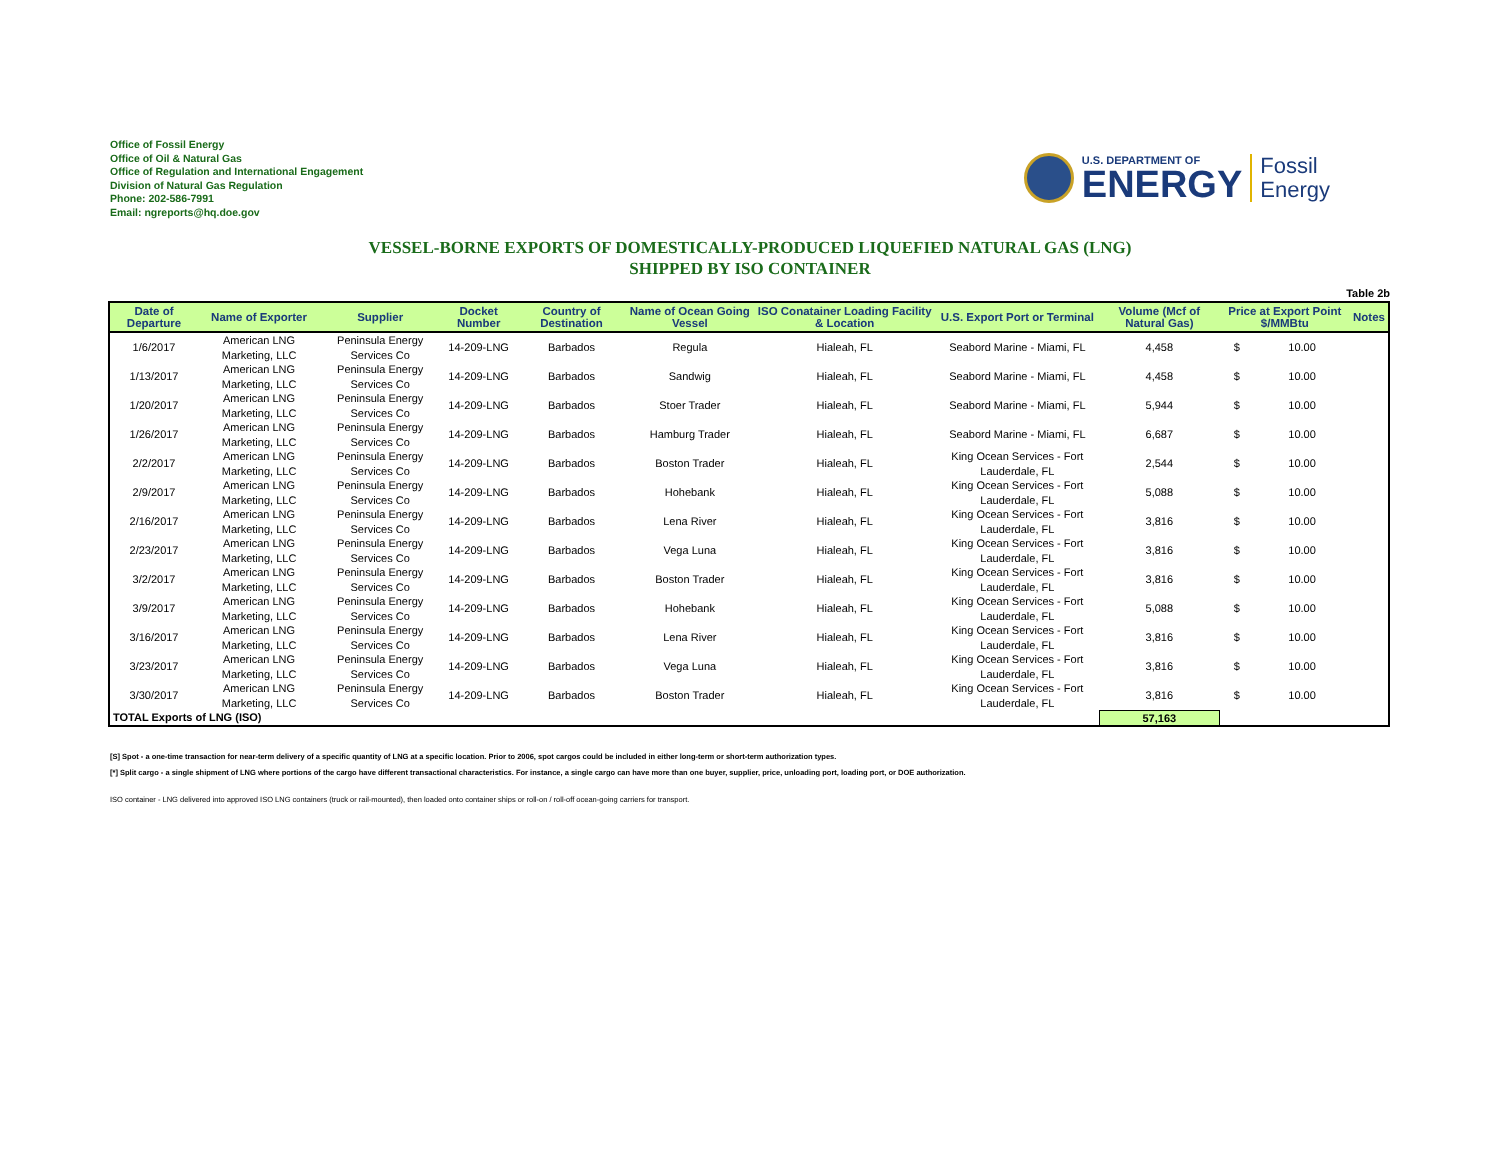Office of Fossil Energy
Office of Oil & Natural Gas
Office of Regulation and International Engagement
Division of Natural Gas Regulation
Phone: 202-586-7991
Email: ngreports@hq.doe.gov
U.S. DEPARTMENT OF
ENERGY
Fossil
Energy
VESSEL-BORNE EXPORTS OF DOMESTICALLY-PRODUCED LIQUEFIED NATURAL GAS (LNG)
SHIPPED BY ISO CONTAINER
Table 2b
| Date of Departure | Name of Exporter | Supplier | Docket Number | Country of Destination | Name of Ocean Going Vessel | ISO Conatainer Loading Facility & Location | U.S. Export Port or Terminal | Volume (Mcf of Natural Gas) | Price at Export Point $/MMBtu | | Notes |
| --- | --- | --- | --- | --- | --- | --- | --- | --- | --- | --- | --- |
| 1/6/2017 | American LNG Marketing, LLC | Peninsula Energy Services Co | 14-209-LNG | Barbados | Regula | Hialeah, FL | Seabord Marine - Miami, FL | 4,458 | $ | 10.00 | |
| 1/13/2017 | American LNG Marketing, LLC | Peninsula Energy Services Co | 14-209-LNG | Barbados | Sandwig | Hialeah, FL | Seabord Marine - Miami, FL | 4,458 | $ | 10.00 | |
| 1/20/2017 | American LNG Marketing, LLC | Peninsula Energy Services Co | 14-209-LNG | Barbados | Stoer Trader | Hialeah, FL | Seabord Marine - Miami, FL | 5,944 | $ | 10.00 | |
| 1/26/2017 | American LNG Marketing, LLC | Peninsula Energy Services Co | 14-209-LNG | Barbados | Hamburg Trader | Hialeah, FL | Seabord Marine - Miami, FL | 6,687 | $ | 10.00 | |
| 2/2/2017 | American LNG Marketing, LLC | Peninsula Energy Services Co | 14-209-LNG | Barbados | Boston Trader | Hialeah, FL | King Ocean Services - Fort Lauderdale, FL | 2,544 | $ | 10.00 | |
| 2/9/2017 | American LNG Marketing, LLC | Peninsula Energy Services Co | 14-209-LNG | Barbados | Hohebank | Hialeah, FL | King Ocean Services - Fort Lauderdale, FL | 5,088 | $ | 10.00 | |
| 2/16/2017 | American LNG Marketing, LLC | Peninsula Energy Services Co | 14-209-LNG | Barbados | Lena River | Hialeah, FL | King Ocean Services - Fort Lauderdale, FL | 3,816 | $ | 10.00 | |
| 2/23/2017 | American LNG Marketing, LLC | Peninsula Energy Services Co | 14-209-LNG | Barbados | Vega Luna | Hialeah, FL | King Ocean Services - Fort Lauderdale, FL | 3,816 | $ | 10.00 | |
| 3/2/2017 | American LNG Marketing, LLC | Peninsula Energy Services Co | 14-209-LNG | Barbados | Boston Trader | Hialeah, FL | King Ocean Services - Fort Lauderdale, FL | 3,816 | $ | 10.00 | |
| 3/9/2017 | American LNG Marketing, LLC | Peninsula Energy Services Co | 14-209-LNG | Barbados | Hohebank | Hialeah, FL | King Ocean Services - Fort Lauderdale, FL | 5,088 | $ | 10.00 | |
| 3/16/2017 | American LNG Marketing, LLC | Peninsula Energy Services Co | 14-209-LNG | Barbados | Lena River | Hialeah, FL | King Ocean Services - Fort Lauderdale, FL | 3,816 | $ | 10.00 | |
| 3/23/2017 | American LNG Marketing, LLC | Peninsula Energy Services Co | 14-209-LNG | Barbados | Vega Luna | Hialeah, FL | King Ocean Services - Fort Lauderdale, FL | 3,816 | $ | 10.00 | |
| 3/30/2017 | American LNG Marketing, LLC | Peninsula Energy Services Co | 14-209-LNG | Barbados | Boston Trader | Hialeah, FL | King Ocean Services - Fort Lauderdale, FL | 3,816 | $ | 10.00 | |
| TOTAL Exports of LNG (ISO) | | | | | | | | 57,163 | | | |
[S] Spot - a one-time transaction for near-term delivery of a specific quantity of LNG at a specific location. Prior to 2006, spot cargos could be included in either long-term or short-term authorization types.
[*] Split cargo - a single shipment of LNG where portions of the cargo have different transactional characteristics. For instance, a single cargo can have more than one buyer, supplier, price, unloading port, loading port, or DOE authorization.
ISO container - LNG delivered into approved ISO LNG containers (truck or rail-mounted), then loaded onto container ships or roll-on / roll-off ocean-going carriers for transport.